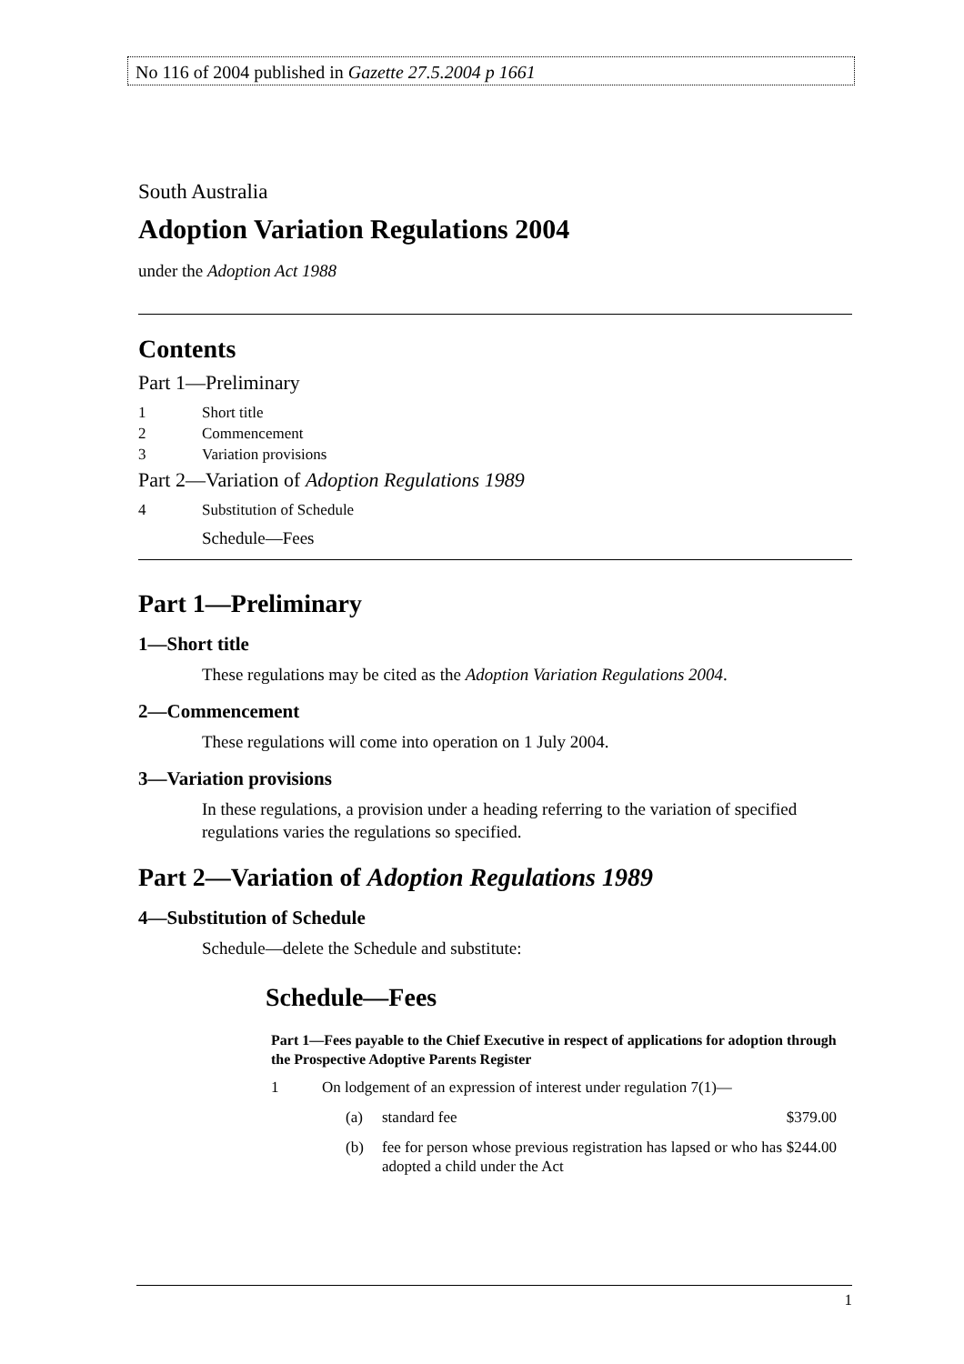No 116 of 2004 published in Gazette 27.5.2004 p 1661
South Australia
Adoption Variation Regulations 2004
under the Adoption Act 1988
Contents
Part 1—Preliminary
1 Short title
2 Commencement
3 Variation provisions
Part 2—Variation of Adoption Regulations 1989
4 Substitution of Schedule
Schedule—Fees
Part 1—Preliminary
1—Short title
These regulations may be cited as the Adoption Variation Regulations 2004.
2—Commencement
These regulations will come into operation on 1 July 2004.
3—Variation provisions
In these regulations, a provision under a heading referring to the variation of specified regulations varies the regulations so specified.
Part 2—Variation of Adoption Regulations 1989
4—Substitution of Schedule
Schedule—delete the Schedule and substitute:
Schedule—Fees
Part 1—Fees payable to the Chief Executive in respect of applications for adoption through the Prospective Adoptive Parents Register
| 1 | On lodgement of an expression of interest under regulation 7(1)— | | | |
| | (a) | standard fee | $379.00 | |
| | (b) | fee for person whose previous registration has lapsed or who has adopted a child under the Act | $244.00 | |
1